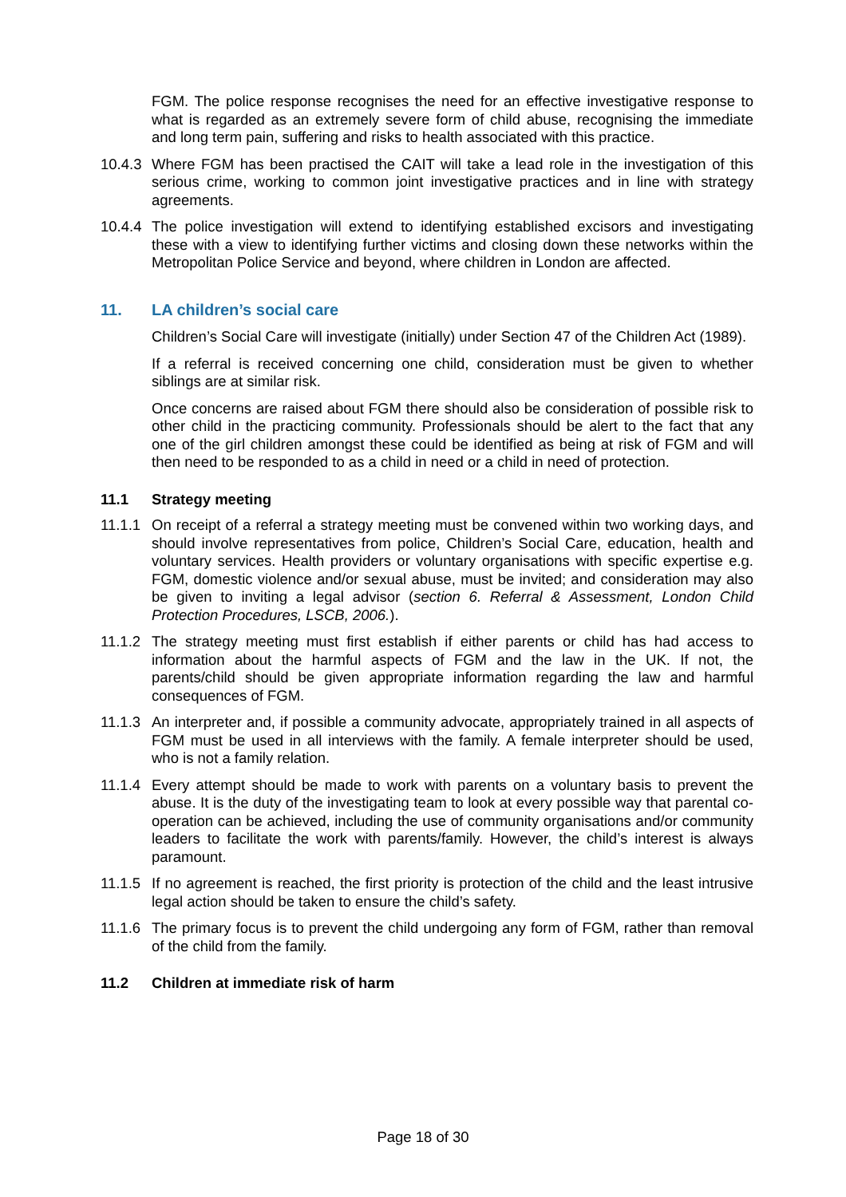FGM. The police response recognises the need for an effective investigative response to what is regarded as an extremely severe form of child abuse, recognising the immediate and long term pain, suffering and risks to health associated with this practice.
10.4.3 Where FGM has been practised the CAIT will take a lead role in the investigation of this serious crime, working to common joint investigative practices and in line with strategy agreements.
10.4.4 The police investigation will extend to identifying established excisors and investigating these with a view to identifying further victims and closing down these networks within the Metropolitan Police Service and beyond, where children in London are affected.
11. LA children’s social care
Children’s Social Care will investigate (initially) under Section 47 of the Children Act (1989).
If a referral is received concerning one child, consideration must be given to whether siblings are at similar risk.
Once concerns are raised about FGM there should also be consideration of possible risk to other child in the practicing community. Professionals should be alert to the fact that any one of the girl children amongst these could be identified as being at risk of FGM and will then need to be responded to as a child in need or a child in need of protection.
11.1 Strategy meeting
11.1.1 On receipt of a referral a strategy meeting must be convened within two working days, and should involve representatives from police, Children’s Social Care, education, health and voluntary services. Health providers or voluntary organisations with specific expertise e.g. FGM, domestic violence and/or sexual abuse, must be invited; and consideration may also be given to inviting a legal advisor (section 6. Referral & Assessment, London Child Protection Procedures, LSCB, 2006.).
11.1.2 The strategy meeting must first establish if either parents or child has had access to information about the harmful aspects of FGM and the law in the UK. If not, the parents/child should be given appropriate information regarding the law and harmful consequences of FGM.
11.1.3 An interpreter and, if possible a community advocate, appropriately trained in all aspects of FGM must be used in all interviews with the family. A female interpreter should be used, who is not a family relation.
11.1.4 Every attempt should be made to work with parents on a voluntary basis to prevent the abuse. It is the duty of the investigating team to look at every possible way that parental co-operation can be achieved, including the use of community organisations and/or community leaders to facilitate the work with parents/family. However, the child’s interest is always paramount.
11.1.5 If no agreement is reached, the first priority is protection of the child and the least intrusive legal action should be taken to ensure the child’s safety.
11.1.6 The primary focus is to prevent the child undergoing any form of FGM, rather than removal of the child from the family.
11.2 Children at immediate risk of harm
Page 18 of 30